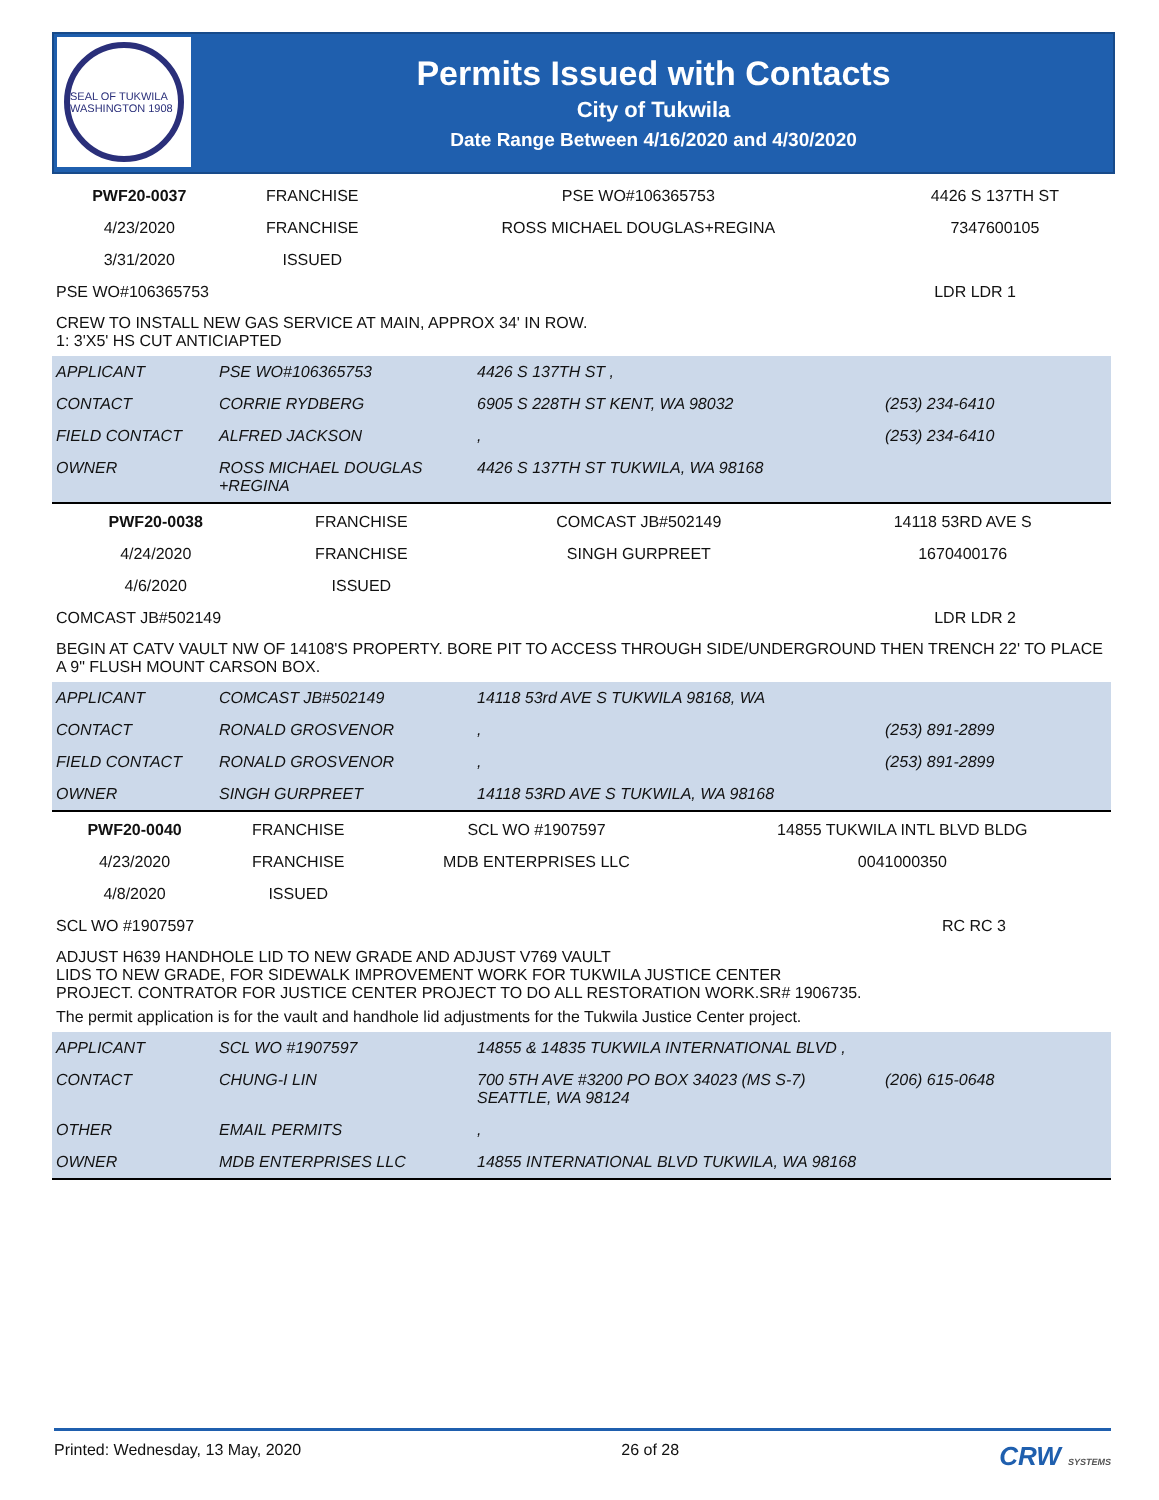SEAL OF TUKWILA WASHINGTON 1908
Permits Issued with Contacts
City of Tukwila
Date Range Between 4/16/2020 and 4/30/2020
| PWF20-0037 | FRANCHISE | PSE WO#106365753 | 4426 S 137TH ST |
| 4/23/2020 | FRANCHISE | ROSS MICHAEL DOUGLAS+REGINA | 7347600105 |
| 3/31/2020 | ISSUED | | |
| PSE WO#106365753 | LDR LDR 1 |
CREW TO INSTALL NEW GAS SERVICE AT MAIN, APPROX 34' IN ROW.
1: 3'X5' HS CUT ANTICIAPTED
| APPLICANT | PSE WO#106365753 | 4426 S 137TH ST , | |
| CONTACT | CORRIE RYDBERG | 6905 S 228TH ST KENT, WA 98032 | (253) 234-6410 |
| FIELD CONTACT | ALFRED JACKSON | , | (253) 234-6410 |
| OWNER | ROSS MICHAEL DOUGLAS +REGINA | 4426 S 137TH ST TUKWILA, WA 98168 | |
| PWF20-0038 | FRANCHISE | COMCAST JB#502149 | 14118 53RD AVE S |
| 4/24/2020 | FRANCHISE | SINGH GURPREET | 1670400176 |
| 4/6/2020 | ISSUED | | |
| COMCAST JB#502149 | LDR LDR 2 |
BEGIN AT CATV VAULT NW OF 14108'S PROPERTY. BORE PIT TO ACCESS THROUGH SIDE/UNDERGROUND THEN TRENCH 22' TO PLACE A 9" FLUSH MOUNT CARSON BOX.
| APPLICANT | COMCAST JB#502149 | 14118 53rd AVE S TUKWILA 98168, WA | |
| CONTACT | RONALD GROSVENOR | , | (253) 891-2899 |
| FIELD CONTACT | RONALD GROSVENOR | , | (253) 891-2899 |
| OWNER | SINGH GURPREET | 14118 53RD AVE S TUKWILA, WA 98168 | |
| PWF20-0040 | FRANCHISE | SCL WO #1907597 | 14855 TUKWILA INTL BLVD BLDG |
| 4/23/2020 | FRANCHISE | MDB ENTERPRISES LLC | 0041000350 |
| 4/8/2020 | ISSUED | | |
| SCL WO #1907597 | RC RC 3 |
ADJUST H639 HANDHOLE LID TO NEW GRADE AND ADJUST V769 VAULT
LIDS TO NEW GRADE, FOR SIDEWALK IMPROVEMENT WORK FOR TUKWILA JUSTICE CENTER
PROJECT. CONTRATOR FOR JUSTICE CENTER PROJECT TO DO ALL RESTORATION WORK.SR# 1906735.
The permit application is for the vault and handhole lid adjustments for the Tukwila Justice Center project.
| APPLICANT | SCL WO #1907597 | 14855 & 14835 TUKWILA INTERNATIONAL BLVD , | |
| CONTACT | CHUNG-I LIN | 700 5TH AVE #3200 PO BOX 34023 (MS S-7) SEATTLE, WA 98124 | (206) 615-0648 |
| OTHER | EMAIL PERMITS | , | |
| OWNER | MDB ENTERPRISES LLC | 14855 INTERNATIONAL BLVD TUKWILA, WA 98168 | |
Printed: Wednesday, 13 May, 2020 26 of 28 CRW SYSTEMS